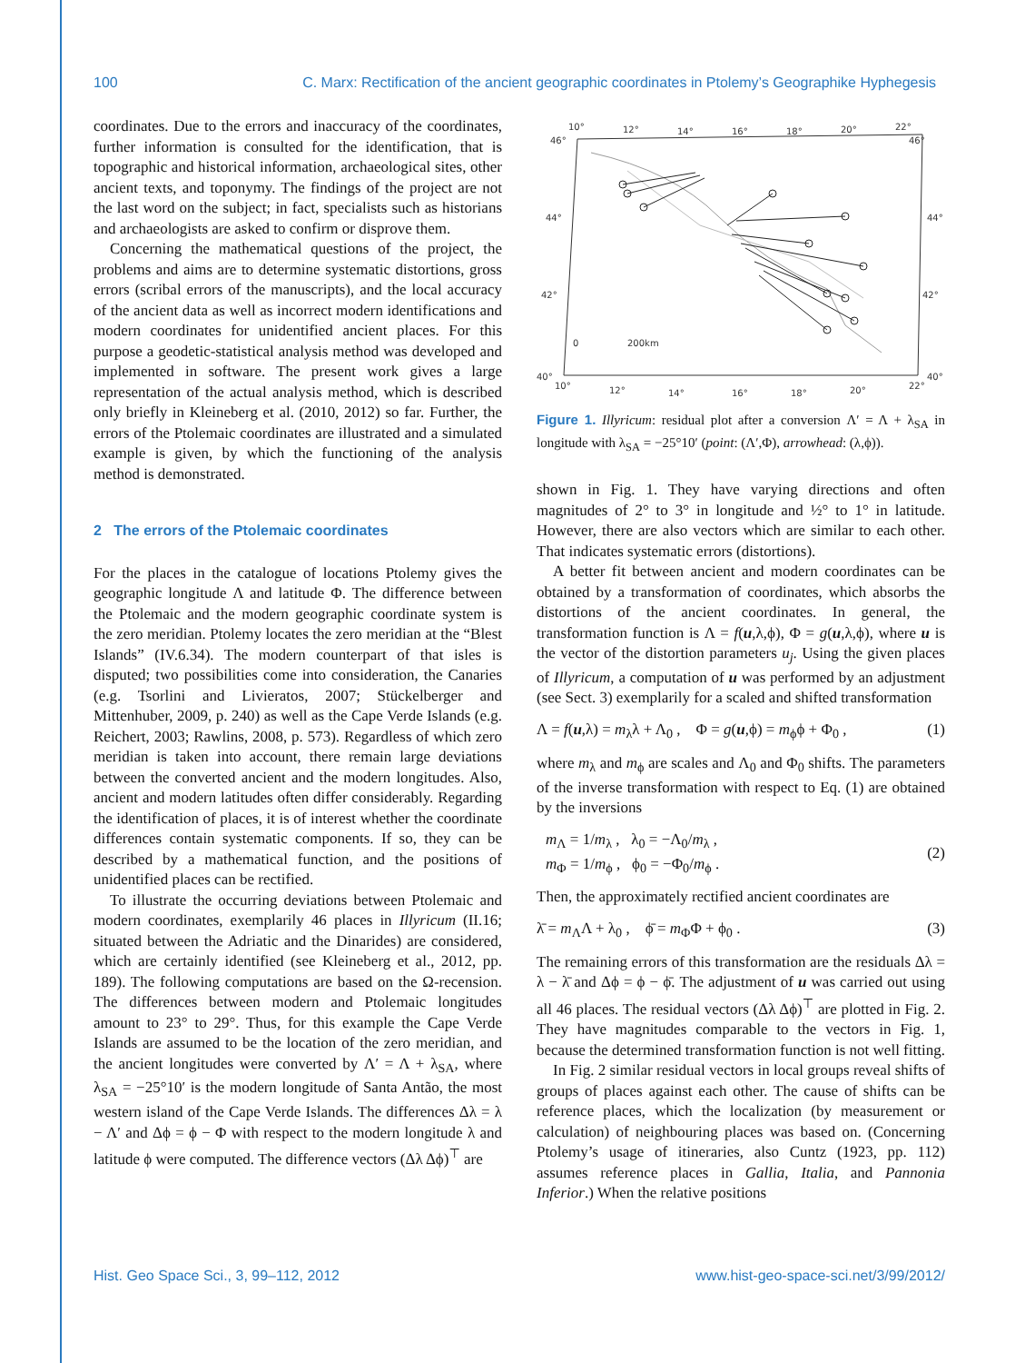100 C. Marx: Rectification of the ancient geographic coordinates in Ptolemy’s Geographike Hyphegesis
coordinates. Due to the errors and inaccuracy of the coordinates, further information is consulted for the identification, that is topographic and historical information, archaeological sites, other ancient texts, and toponymy. The findings of the project are not the last word on the subject; in fact, specialists such as historians and archaeologists are asked to confirm or disprove them.
Concerning the mathematical questions of the project, the problems and aims are to determine systematic distortions, gross errors (scribal errors of the manuscripts), and the local accuracy of the ancient data as well as incorrect modern identifications and modern coordinates for unidentified ancient places. For this purpose a geodetic-statistical analysis method was developed and implemented in software. The present work gives a large representation of the actual analysis method, which is described only briefly in Kleineberg et al. (2010, 2012) so far. Further, the errors of the Ptolemaic coordinates are illustrated and a simulated example is given, by which the functioning of the analysis method is demonstrated.
2 The errors of the Ptolemaic coordinates
For the places in the catalogue of locations Ptolemy gives the geographic longitude Λ and latitude Φ. The difference between the Ptolemaic and the modern geographic coordinate system is the zero meridian. Ptolemy locates the zero meridian at the “Blest Islands” (IV.6.34). The modern counterpart of that isles is disputed; two possibilities come into consideration, the Canaries (e.g. Tsorlini and Livieratos, 2007; Stückelberger and Mittenhuber, 2009, p. 240) as well as the Cape Verde Islands (e.g. Reichert, 2003; Rawlins, 2008, p. 573). Regardless of which zero meridian is taken into account, there remain large deviations between the converted ancient and the modern longitudes. Also, ancient and modern latitudes often differ considerably. Regarding the identification of places, it is of interest whether the coordinate differences contain systematic components. If so, they can be described by a mathematical function, and the positions of unidentified places can be rectified.
To illustrate the occurring deviations between Ptolemaic and modern coordinates, exemplarily 46 places in Illyricum (II.16; situated between the Adriatic and the Dinarides) are considered, which are certainly identified (see Kleineberg et al., 2012, pp. 189). The following computations are based on the Ω-recension. The differences between modern and Ptolemaic longitudes amount to 23° to 29°. Thus, for this example the Cape Verde Islands are assumed to be the location of the zero meridian, and the ancient longitudes were converted by Λ′ = Λ + λ<sub>SA</sub>, where λ<sub>SA</sub> = −25°10′ is the modern longitude of Santa Antão, the most western island of the Cape Verde Islands. The differences Δλ = λ − Λ′ and Δϕ = ϕ − Φ with respect to the modern longitude λ and latitude ϕ were computed. The difference vectors (Δλ Δϕ)<sup>⊤</sup> are
10°
12°
14°
16°
18°
20°
22°
46°
46°
44°
44°
42°
42°
40°
40°
0
200km
10°
12°
14°
16°
18°
20°
22°
Figure 1. Illyricum: residual plot after a conversion Λ′ = Λ + λ<sub>SA</sub> in longitude with λ<sub>SA</sub> = −25°10′ (point: (Λ′,Φ), arrowhead: (λ,ϕ)).
shown in Fig. 1. They have varying directions and often magnitudes of 2° to 3° in longitude and ½° to 1° in latitude. However, there are also vectors which are similar to each other. That indicates systematic errors (distortions).
A better fit between ancient and modern coordinates can be obtained by a transformation of coordinates, which absorbs the distortions of the ancient coordinates. In general, the transformation function is Λ = f(u,λ,ϕ), Φ = g(u,λ,ϕ), where u is the vector of the distortion parameters u<sub>j</sub>. Using the given places of Illyricum, a computation of u was performed by an adjustment (see Sect. 3) exemplarily for a scaled and shifted transformation
Λ = f(u,λ) = m<sub>λ</sub>λ + Λ<sub>0</sub> , Φ = g(u,ϕ) = m<sub>ϕ</sub>ϕ + Φ<sub>0</sub> , (1)
where m<sub>λ</sub> and m<sub>ϕ</sub> are scales and Λ<sub>0</sub> and Φ<sub>0</sub> shifts. The parameters of the inverse transformation with respect to Eq. (1) are obtained by the inversions
m<sub>Λ</sub> = 1/m<sub>λ</sub> , λ<sub>0</sub> = −Λ<sub>0</sub>/m<sub>λ</sub> ,
m<sub>Φ</sub> = 1/m<sub>ϕ</sub> , ϕ<sub>0</sub> = −Φ<sub>0</sub>/m<sub>ϕ</sub> . (2)
Then, the approximately rectified ancient coordinates are
λ̄ = m<sub>Λ</sub>Λ + λ<sub>0</sub> , ϕ̄ = m<sub>Φ</sub>Φ + ϕ<sub>0</sub> . (3)
The remaining errors of this transformation are the residuals Δλ = λ − λ̄ and Δϕ = ϕ − ϕ̄. The adjustment of u was carried out using all 46 places. The residual vectors (Δλ Δϕ)<sup>⊤</sup> are plotted in Fig. 2. They have magnitudes comparable to the vectors in Fig. 1, because the determined transformation function is not well fitting.
In Fig. 2 similar residual vectors in local groups reveal shifts of groups of places against each other. The cause of shifts can be reference places, which the localization (by measurement or calculation) of neighbouring places was based on. (Concerning Ptolemy’s usage of itineraries, also Cuntz (1923, pp. 112) assumes reference places in Gallia, Italia, and Pannonia Inferior.) When the relative positions
Hist. Geo Space Sci., 3, 99–112, 2012 www.hist-geo-space-sci.net/3/99/2012/